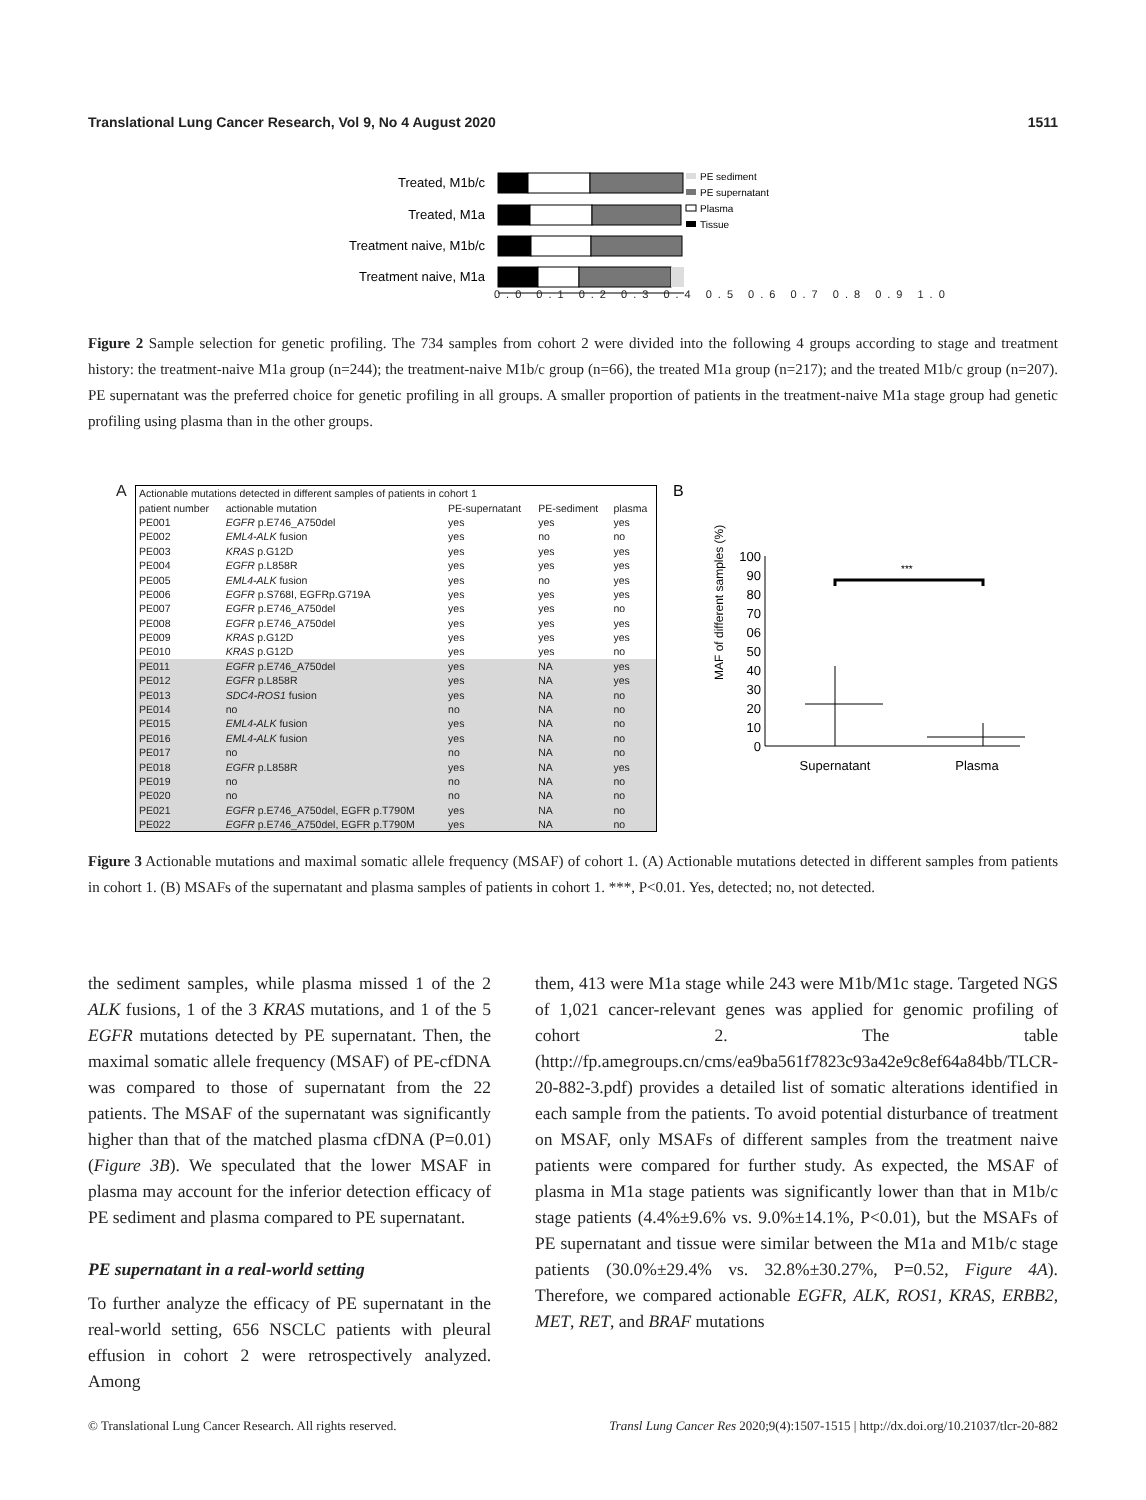Translational Lung Cancer Research, Vol 9, No 4 August 2020 1511
Treated, M1b/c
Treated, M1a
Treatment naive, M1b/c
Treatment naive, M1a
PE sediment
PE supernatant
Plasma
Tissue
0.0 0.1 0.2 0.3 0.4 0.5 0.6 0.7 0.8 0.9 1.0
Figure 2 Sample selection for genetic profiling. The 734 samples from cohort 2 were divided into the following 4 groups according to stage and treatment history: the treatment-naive M1a group (n=244); the treatment-naive M1b/c group (n=66), the treated M1a group (n=217); and the treated M1b/c group (n=207). PE supernatant was the preferred choice for genetic profiling in all groups. A smaller proportion of patients in the treatment-naive M1a stage group had genetic profiling using plasma than in the other groups.
A
| Actionable mutations detected in different samples of patients in cohort 1 | | | | |
| --- | --- | --- | --- | --- |
| patient number | actionable mutation | PE-supernatant | PE-sediment | plasma |
| PE001 | EGFR p.E746_A750del | yes | yes | yes |
| PE002 | EML4-ALK fusion | yes | no | no |
| PE003 | KRAS p.G12D | yes | yes | yes |
| PE004 | EGFR p.L858R | yes | yes | yes |
| PE005 | EML4-ALK fusion | yes | no | yes |
| PE006 | EGFR p.S768I, EGFRp.G719A | yes | yes | yes |
| PE007 | EGFR p.E746_A750del | yes | yes | no |
| PE008 | EGFR p.E746_A750del | yes | yes | yes |
| PE009 | KRAS p.G12D | yes | yes | yes |
| PE010 | KRAS p.G12D | yes | yes | no |
| PE011 | EGFR p.E746_A750del | yes | NA | yes |
| PE012 | EGFR p.L858R | yes | NA | yes |
| PE013 | SDC4-ROS1 fusion | yes | NA | no |
| PE014 | no | no | NA | no |
| PE015 | EML4-ALK fusion | yes | NA | no |
| PE016 | EML4-ALK fusion | yes | NA | no |
| PE017 | no | no | NA | no |
| PE018 | EGFR p.L858R | yes | NA | yes |
| PE019 | no | no | NA | no |
| PE020 | no | no | NA | no |
| PE021 | EGFR p.E746_A750del, EGFR p.T790M | yes | NA | no |
| PE022 | EGFR p.E746_A750del, EGFR p.T790M | yes | NA | no |
B
MAF of different samples (%)
100
90
80
70
06
50
40
30
20
10
0
***
Supernatant
Plasma
Figure 3 Actionable mutations and maximal somatic allele frequency (MSAF) of cohort 1. (A) Actionable mutations detected in different samples from patients in cohort 1. (B) MSAFs of the supernatant and plasma samples of patients in cohort 1. ***, P<0.01. Yes, detected; no, not detected.
the sediment samples, while plasma missed 1 of the 2 ALK fusions, 1 of the 3 KRAS mutations, and 1 of the 5 EGFR mutations detected by PE supernatant. Then, the maximal somatic allele frequency (MSAF) of PE-cfDNA was compared to those of supernatant from the 22 patients. The MSAF of the supernatant was significantly higher than that of the matched plasma cfDNA (P=0.01) (Figure 3B). We speculated that the lower MSAF in plasma may account for the inferior detection efficacy of PE sediment and plasma compared to PE supernatant.
PE supernatant in a real-world setting
To further analyze the efficacy of PE supernatant in the real-world setting, 656 NSCLC patients with pleural effusion in cohort 2 were retrospectively analyzed. Among
them, 413 were M1a stage while 243 were M1b/M1c stage. Targeted NGS of 1,021 cancer-relevant genes was applied for genomic profiling of cohort 2. The table (http://fp.amegroups.cn/cms/ea9ba561f7823c93a42e9c8ef64a84bb/TLCR-20-882-3.pdf) provides a detailed list of somatic alterations identified in each sample from the patients. To avoid potential disturbance of treatment on MSAF, only MSAFs of different samples from the treatment naive patients were compared for further study. As expected, the MSAF of plasma in M1a stage patients was significantly lower than that in M1b/c stage patients (4.4%±9.6% vs. 9.0%±14.1%, P<0.01), but the MSAFs of PE supernatant and tissue were similar between the M1a and M1b/c stage patients (30.0%±29.4% vs. 32.8%±30.27%, P=0.52, Figure 4A). Therefore, we compared actionable EGFR, ALK, ROS1, KRAS, ERBB2, MET, RET, and BRAF mutations
© Translational Lung Cancer Research. All rights reserved. Transl Lung Cancer Res 2020;9(4):1507-1515 | http://dx.doi.org/10.21037/tlcr-20-882